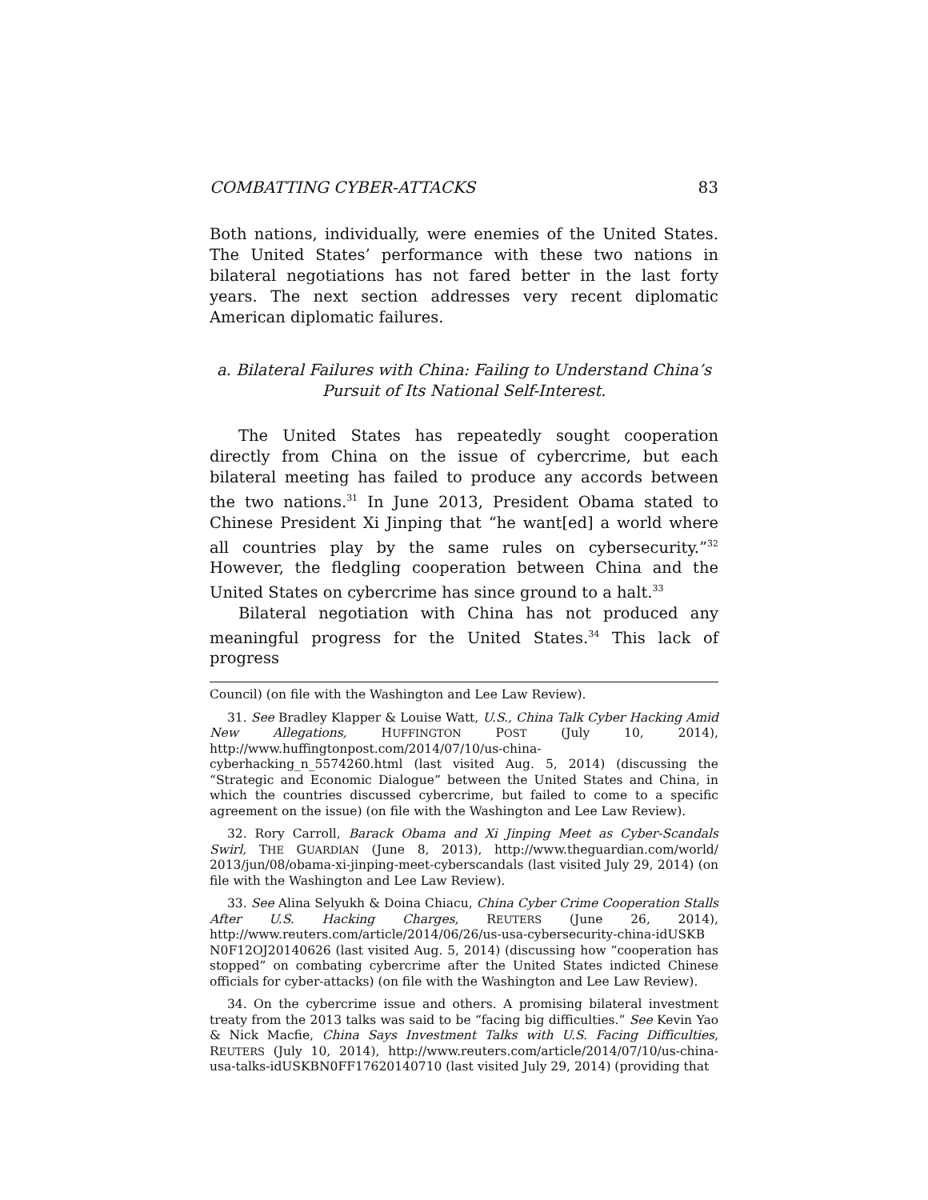COMBATTING CYBER-ATTACKS 83
Both nations, individually, were enemies of the United States. The United States’ performance with these two nations in bilateral negotiations has not fared better in the last forty years. The next section addresses very recent diplomatic American diplomatic failures.
a. Bilateral Failures with China: Failing to Understand China’s
Pursuit of Its National Self-Interest.
The United States has repeatedly sought cooperation directly from China on the issue of cybercrime, but each bilateral meeting has failed to produce any accords between the two nations.<sup>31</sup> In June 2013, President Obama stated to Chinese President Xi Jinping that “he want[ed] a world where all countries play by the same rules on cybersecurity.”<sup>32</sup> However, the fledgling cooperation between China and the United States on cybercrime has since ground to a halt.<sup>33</sup>
Bilateral negotiation with China has not produced any meaningful progress for the United States.<sup>34</sup> This lack of progress
Council) (on file with the Washington and Lee Law Review).
31. See Bradley Klapper & Louise Watt, U.S., China Talk Cyber Hacking Amid New Allegations, HUFFINGTON POST (July 10, 2014), http://www.huffingtonpost.com/2014/07/10/us-china-cyberhacking_n_5574260.html (last visited Aug. 5, 2014) (discussing the “Strategic and Economic Dialogue” between the United States and China, in which the countries discussed cybercrime, but failed to come to a specific agreement on the issue) (on file with the Washington and Lee Law Review).
32. Rory Carroll, Barack Obama and Xi Jinping Meet as Cyber-Scandals Swirl, THE GUARDIAN (June 8, 2013), http://www.theguardian.com/world/ 2013/jun/08/obama-xi-jinping-meet-cyberscandals (last visited July 29, 2014) (on file with the Washington and Lee Law Review).
33. See Alina Selyukh & Doina Chiacu, China Cyber Crime Cooperation Stalls After U.S. Hacking Charges, REUTERS (June 26, 2014), http://www.reuters.com/article/2014/06/26/us-usa-cybersecurity-china-idUSKB N0F12OJ20140626 (last visited Aug. 5, 2014) (discussing how “cooperation has stopped” on combating cybercrime after the United States indicted Chinese officials for cyber-attacks) (on file with the Washington and Lee Law Review).
34. On the cybercrime issue and others. A promising bilateral investment treaty from the 2013 talks was said to be “facing big difficulties.” See Kevin Yao & Nick Macfie, China Says Investment Talks with U.S. Facing Difficulties, REUTERS (July 10, 2014), http://www.reuters.com/article/2014/07/10/us-china-usa-talks-idUSKBN0FF17620140710 (last visited July 29, 2014) (providing that